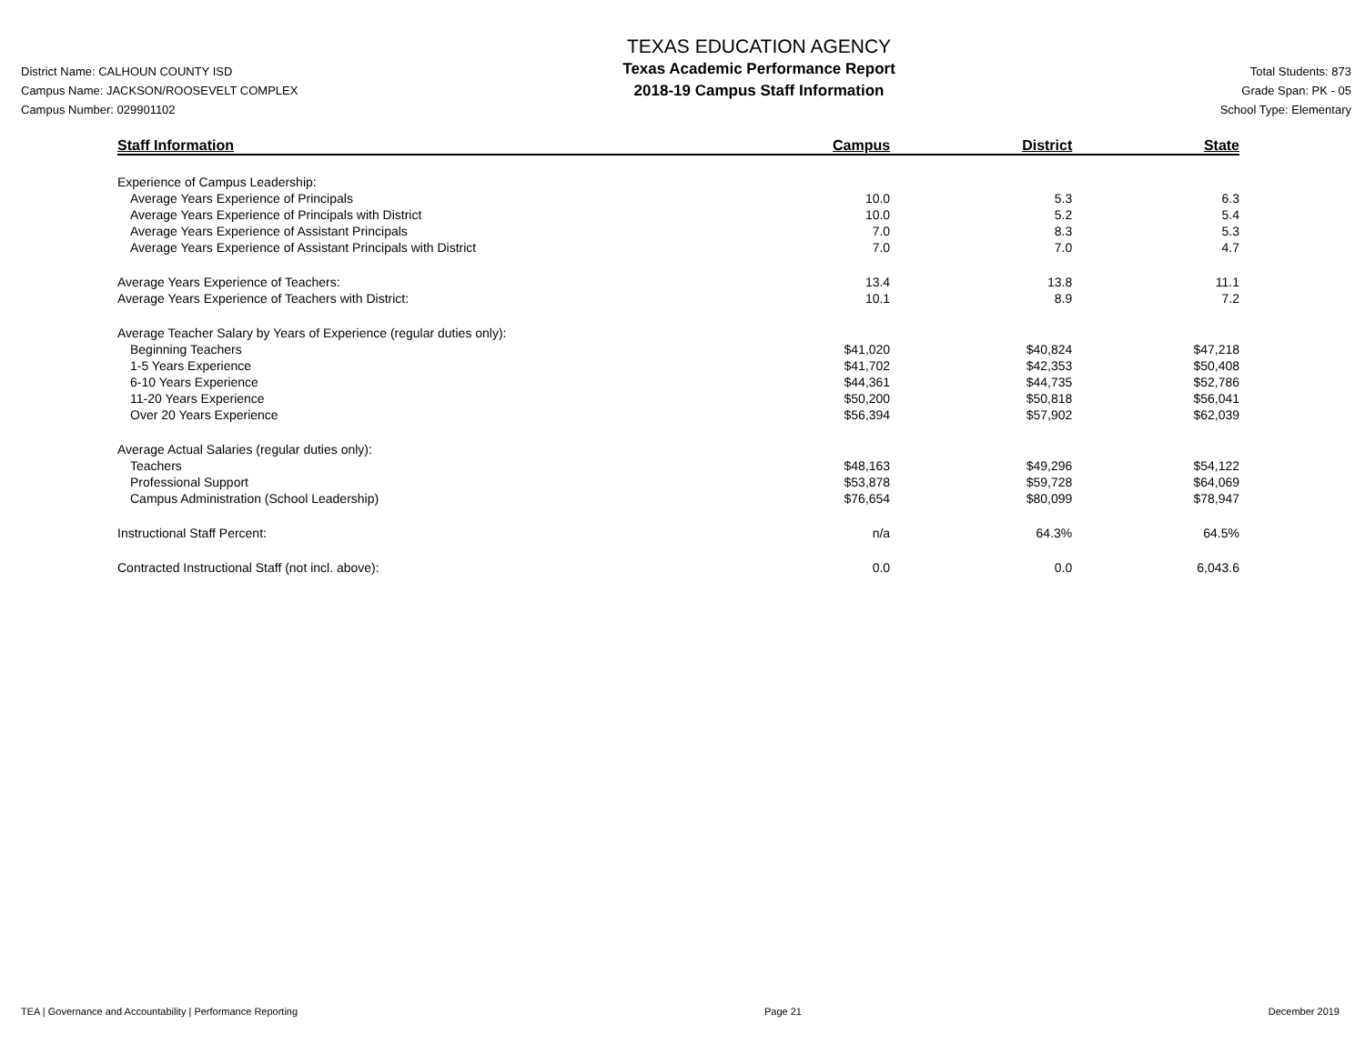District Name: CALHOUN COUNTY ISD
Campus Name: JACKSON/ROOSEVELT COMPLEX
Campus Number: 029901102
TEXAS EDUCATION AGENCY
Texas Academic Performance Report
2018-19 Campus Staff Information
Total Students: 873
Grade Span: PK - 05
School Type: Elementary
| Staff Information | Campus | District | State |
| --- | --- | --- | --- |
| Experience of Campus Leadership: | | | |
| Average Years Experience of Principals | 10.0 | 5.3 | 6.3 |
| Average Years Experience of Principals with District | 10.0 | 5.2 | 5.4 |
| Average Years Experience of Assistant Principals | 7.0 | 8.3 | 5.3 |
| Average Years Experience of Assistant Principals with District | 7.0 | 7.0 | 4.7 |
| Average Years Experience of Teachers: | 13.4 | 13.8 | 11.1 |
| Average Years Experience of Teachers with District: | 10.1 | 8.9 | 7.2 |
| Average Teacher Salary by Years of Experience (regular duties only): | | | |
| Beginning Teachers | $41,020 | $40,824 | $47,218 |
| 1-5 Years Experience | $41,702 | $42,353 | $50,408 |
| 6-10 Years Experience | $44,361 | $44,735 | $52,786 |
| 11-20 Years Experience | $50,200 | $50,818 | $56,041 |
| Over 20 Years Experience | $56,394 | $57,902 | $62,039 |
| Average Actual Salaries (regular duties only): | | | |
| Teachers | $48,163 | $49,296 | $54,122 |
| Professional Support | $53,878 | $59,728 | $64,069 |
| Campus Administration (School Leadership) | $76,654 | $80,099 | $78,947 |
| Instructional Staff Percent: | n/a | 64.3% | 64.5% |
| Contracted Instructional Staff (not incl. above): | 0.0 | 0.0 | 6,043.6 |
TEA | Governance and Accountability | Performance Reporting Page 21 December 2019